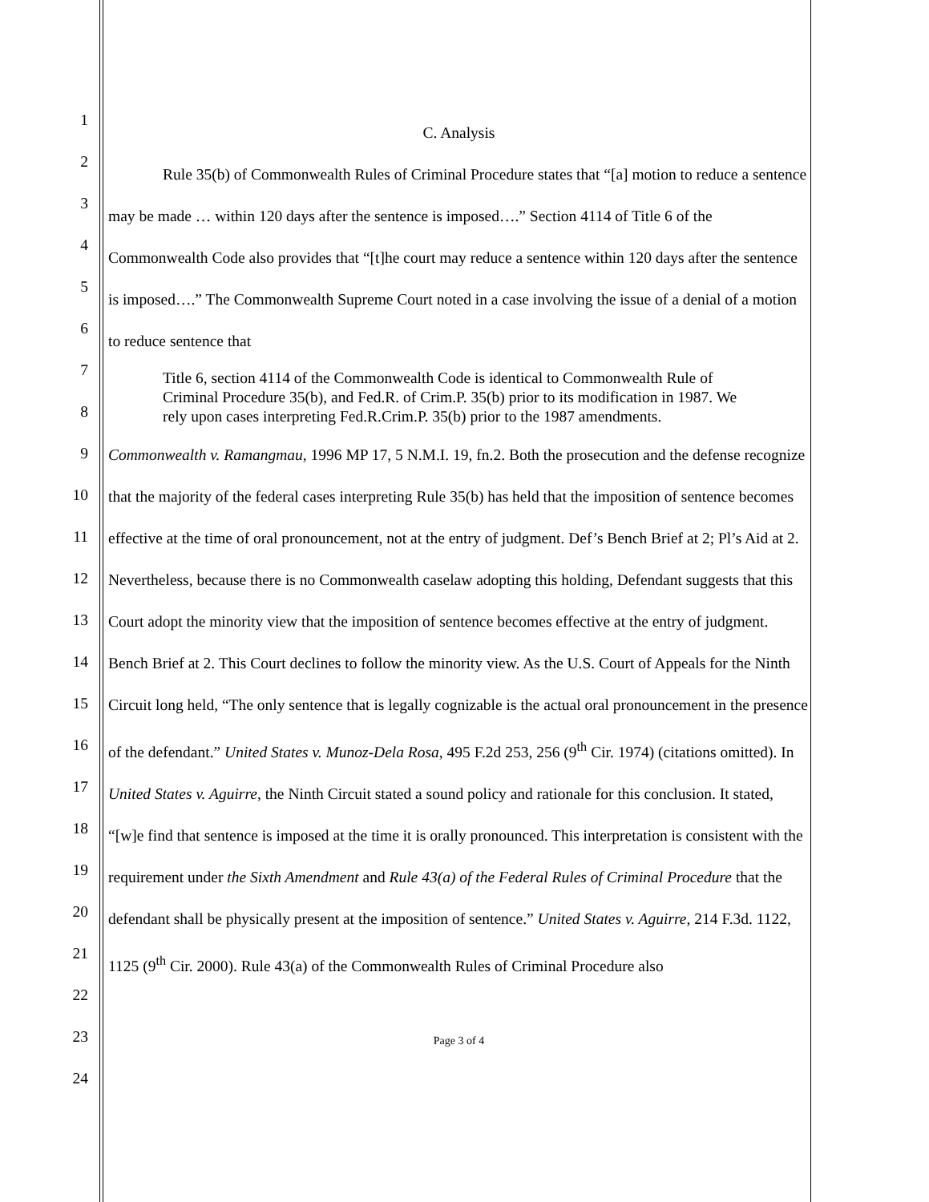1
2
3
4
5
6
7
8
9
10
11
12
13
14
15
16
17
18
19
20
21
22
23
24
C. Analysis
Rule 35(b) of Commonwealth Rules of Criminal Procedure states that “[a] motion to reduce a sentence may be made … within 120 days after the sentence is imposed….” Section 4114 of Title 6 of the Commonwealth Code also provides that “[t]he court may reduce a sentence within 120 days after the sentence is imposed….” The Commonwealth Supreme Court noted in a case involving the issue of a denial of a motion to reduce sentence that
Title 6, section 4114 of the Commonwealth Code is identical to Commonwealth Rule of Criminal Procedure 35(b), and Fed.R. of Crim.P. 35(b) prior to its modification in 1987. We rely upon cases interpreting Fed.R.Crim.P. 35(b) prior to the 1987 amendments.
Commonwealth v. Ramangmau, 1996 MP 17, 5 N.M.I. 19, fn.2. Both the prosecution and the defense recognize that the majority of the federal cases interpreting Rule 35(b) has held that the imposition of sentence becomes effective at the time of oral pronouncement, not at the entry of judgment. Def’s Bench Brief at 2; Pl’s Aid at 2. Nevertheless, because there is no Commonwealth caselaw adopting this holding, Defendant suggests that this Court adopt the minority view that the imposition of sentence becomes effective at the entry of judgment. Bench Brief at 2. This Court declines to follow the minority view. As the U.S. Court of Appeals for the Ninth Circuit long held, “The only sentence that is legally cognizable is the actual oral pronouncement in the presence of the defendant.” United States v. Munoz-Dela Rosa, 495 F.2d 253, 256 (9<sup>th</sup> Cir. 1974) (citations omitted). In United States v. Aguirre, the Ninth Circuit stated a sound policy and rationale for this conclusion. It stated, “[w]e find that sentence is imposed at the time it is orally pronounced. This interpretation is consistent with the requirement under the Sixth Amendment and Rule 43(a) of the Federal Rules of Criminal Procedure that the defendant shall be physically present at the imposition of sentence.” United States v. Aguirre, 214 F.3d. 1122, 1125 (9<sup>th</sup> Cir. 2000). Rule 43(a) of the Commonwealth Rules of Criminal Procedure also
Page 3 of 4